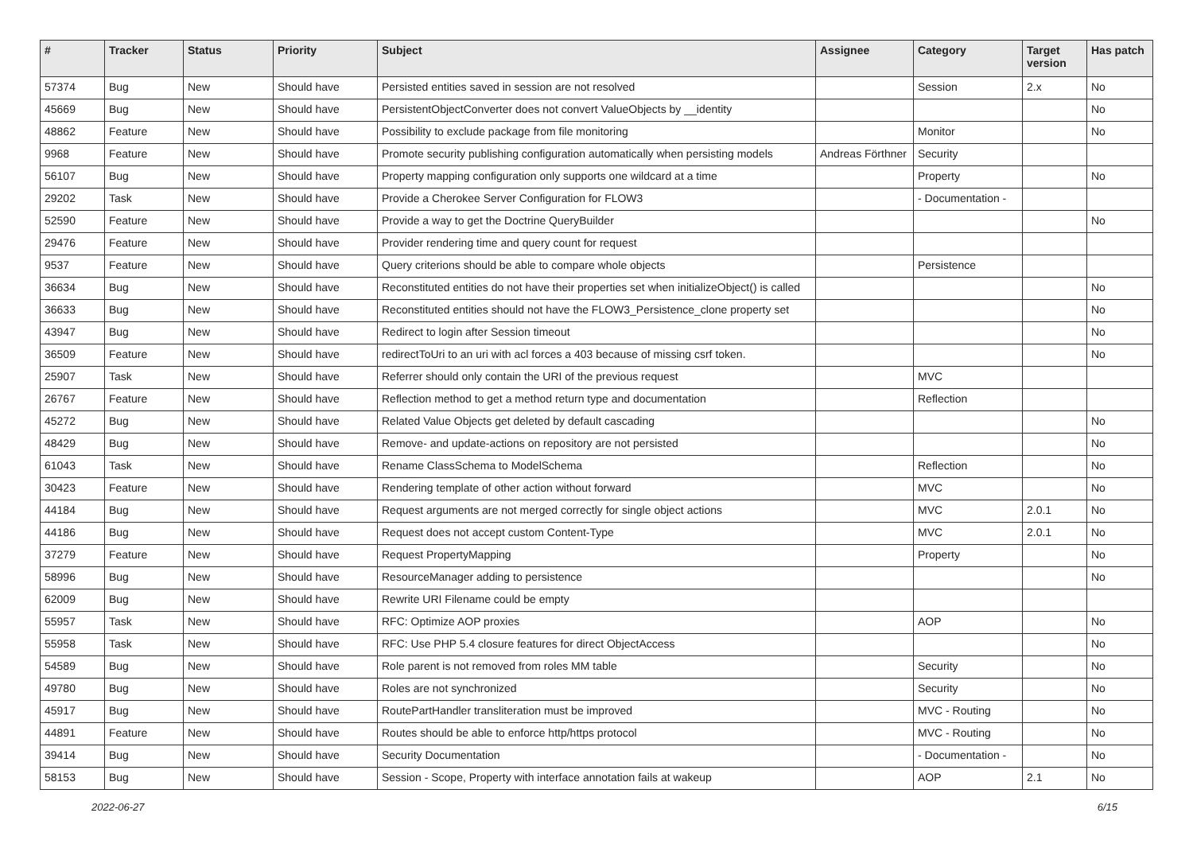| # | Tracker | Status | Priority | Subject | Assignee | Category | Target version | Has patch |
| --- | --- | --- | --- | --- | --- | --- | --- | --- |
| 57374 | Bug | New | Should have | Persisted entities saved in session are not resolved | | Session | 2.x | No |
| 45669 | Bug | New | Should have | PersistentObjectConverter does not convert ValueObjects by __identity | | | | No |
| 48862 | Feature | New | Should have | Possibility to exclude package from file monitoring | | Monitor | | No |
| 9968 | Feature | New | Should have | Promote security publishing configuration automatically when persisting models | Andreas Förthner | Security | | |
| 56107 | Bug | New | Should have | Property mapping configuration only supports one wildcard at a time | | Property | | No |
| 29202 | Task | New | Should have | Provide a Cherokee Server Configuration for FLOW3 | | - Documentation - | | |
| 52590 | Feature | New | Should have | Provide a way to get the Doctrine QueryBuilder | | | | No |
| 29476 | Feature | New | Should have | Provider rendering time and query count for request | | | | |
| 9537 | Feature | New | Should have | Query criterions should be able to compare whole objects | | Persistence | | |
| 36634 | Bug | New | Should have | Reconstituted entities do not have their properties set when initializeObject() is called | | | | No |
| 36633 | Bug | New | Should have | Reconstituted entities should not have the FLOW3_Persistence_clone property set | | | | No |
| 43947 | Bug | New | Should have | Redirect to login after Session timeout | | | | No |
| 36509 | Feature | New | Should have | redirectToUri to an uri with acl forces a 403 because of missing csrf token. | | | | No |
| 25907 | Task | New | Should have | Referrer should only contain the URI of the previous request | | MVC | | |
| 26767 | Feature | New | Should have | Reflection method to get a method return type and documentation | | Reflection | | |
| 45272 | Bug | New | Should have | Related Value Objects get deleted by default cascading | | | | No |
| 48429 | Bug | New | Should have | Remove- and update-actions on repository are not persisted | | | | No |
| 61043 | Task | New | Should have | Rename ClassSchema to ModelSchema | | Reflection | | No |
| 30423 | Feature | New | Should have | Rendering template of other action without forward | | MVC | | No |
| 44184 | Bug | New | Should have | Request arguments are not merged correctly for single object actions | | MVC | 2.0.1 | No |
| 44186 | Bug | New | Should have | Request does not accept custom Content-Type | | MVC | 2.0.1 | No |
| 37279 | Feature | New | Should have | Request PropertyMapping | | Property | | No |
| 58996 | Bug | New | Should have | ResourceManager adding to persistence | | | | No |
| 62009 | Bug | New | Should have | Rewrite URI Filename could be empty | | | | |
| 55957 | Task | New | Should have | RFC: Optimize AOP proxies | | AOP | | No |
| 55958 | Task | New | Should have | RFC: Use PHP 5.4 closure features for direct ObjectAccess | | | | No |
| 54589 | Bug | New | Should have | Role parent is not removed from roles MM table | | Security | | No |
| 49780 | Bug | New | Should have | Roles are not synchronized | | Security | | No |
| 45917 | Bug | New | Should have | RoutePartHandler transliteration must be improved | | MVC - Routing | | No |
| 44891 | Feature | New | Should have | Routes should be able to enforce http/https protocol | | MVC - Routing | | No |
| 39414 | Bug | New | Should have | Security Documentation | | - Documentation - | | No |
| 58153 | Bug | New | Should have | Session - Scope, Property with interface annotation fails at wakeup | | AOP | 2.1 | No |
2022-06-27 6/15